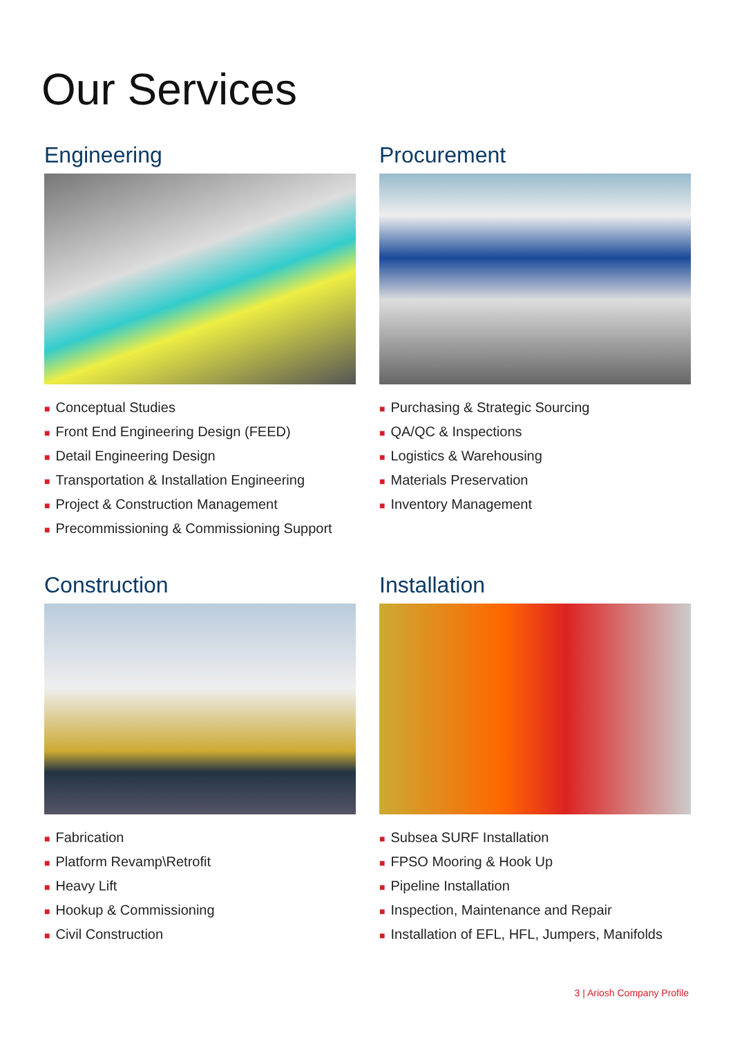Our Services
Engineering
■ Conceptual Studies
■ Front End Engineering Design (FEED)
■ Detail Engineering Design
■ Transportation & Installation Engineering
■ Project & Construction Management
■ Precommissioning & Commissioning Support
Procurement
■ Purchasing & Strategic Sourcing
■ QA/QC & Inspections
■ Logistics & Warehousing
■ Materials Preservation
■ Inventory Management
Construction
■ Fabrication
■ Platform Revamp\Retrofit
■ Heavy Lift
■ Hookup & Commissioning
■ Civil Construction
Installation
■ Subsea SURF Installation
■ FPSO Mooring & Hook Up
■ Pipeline Installation
■ Inspection, Maintenance and Repair
■ Installation of EFL, HFL, Jumpers, Manifolds
3 | Ariosh Company Profile